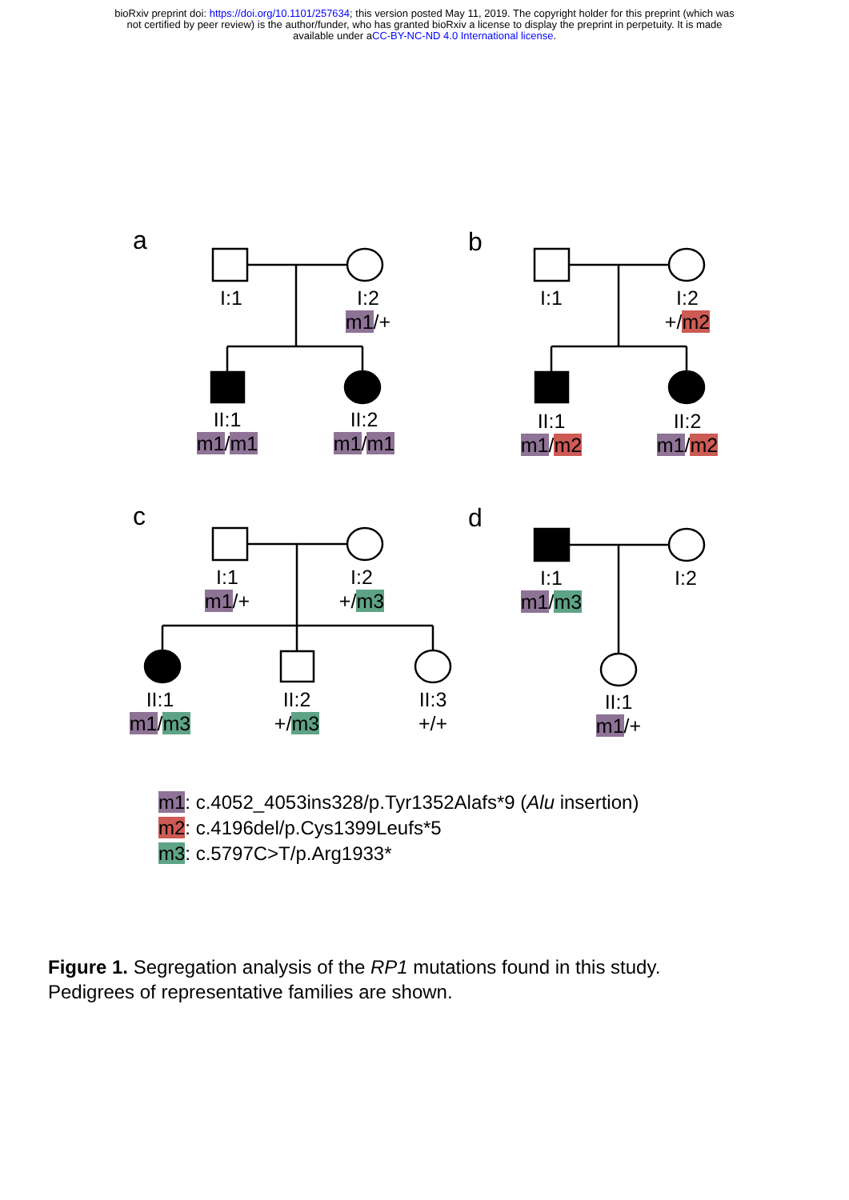bioRxiv preprint doi: https://doi.org/10.1101/257634; this version posted May 11, 2019. The copyright holder for this preprint (which was
not certified by peer review) is the author/funder, who has granted bioRxiv a license to display the preprint in perpetuity. It is made
available under aCC-BY-NC-ND 4.0 International license.
a b
c d
I:1
I:2
m1/+
II:1
m1/m1
II:2
m1/m1
I:1
I:2
+/m2
II:1
m1/m2
II:2
m1/m2
I:1
m1/+
I:2
+/m3
II:1
m1/m3
II:2
+/m3
II:3
+/+
I:1
m1/m3
I:2
II:1
m1/+
m1: c.4052_4053ins328/p.Tyr1352Alafs*9 (Alu insertion)
m2: c.4196del/p.Cys1399Leufs*5
m3: c.5797C>T/p.Arg1933*
Figure 1. Segregation analysis of the RP1 mutations found in this study.
Pedigrees of representative families are shown.